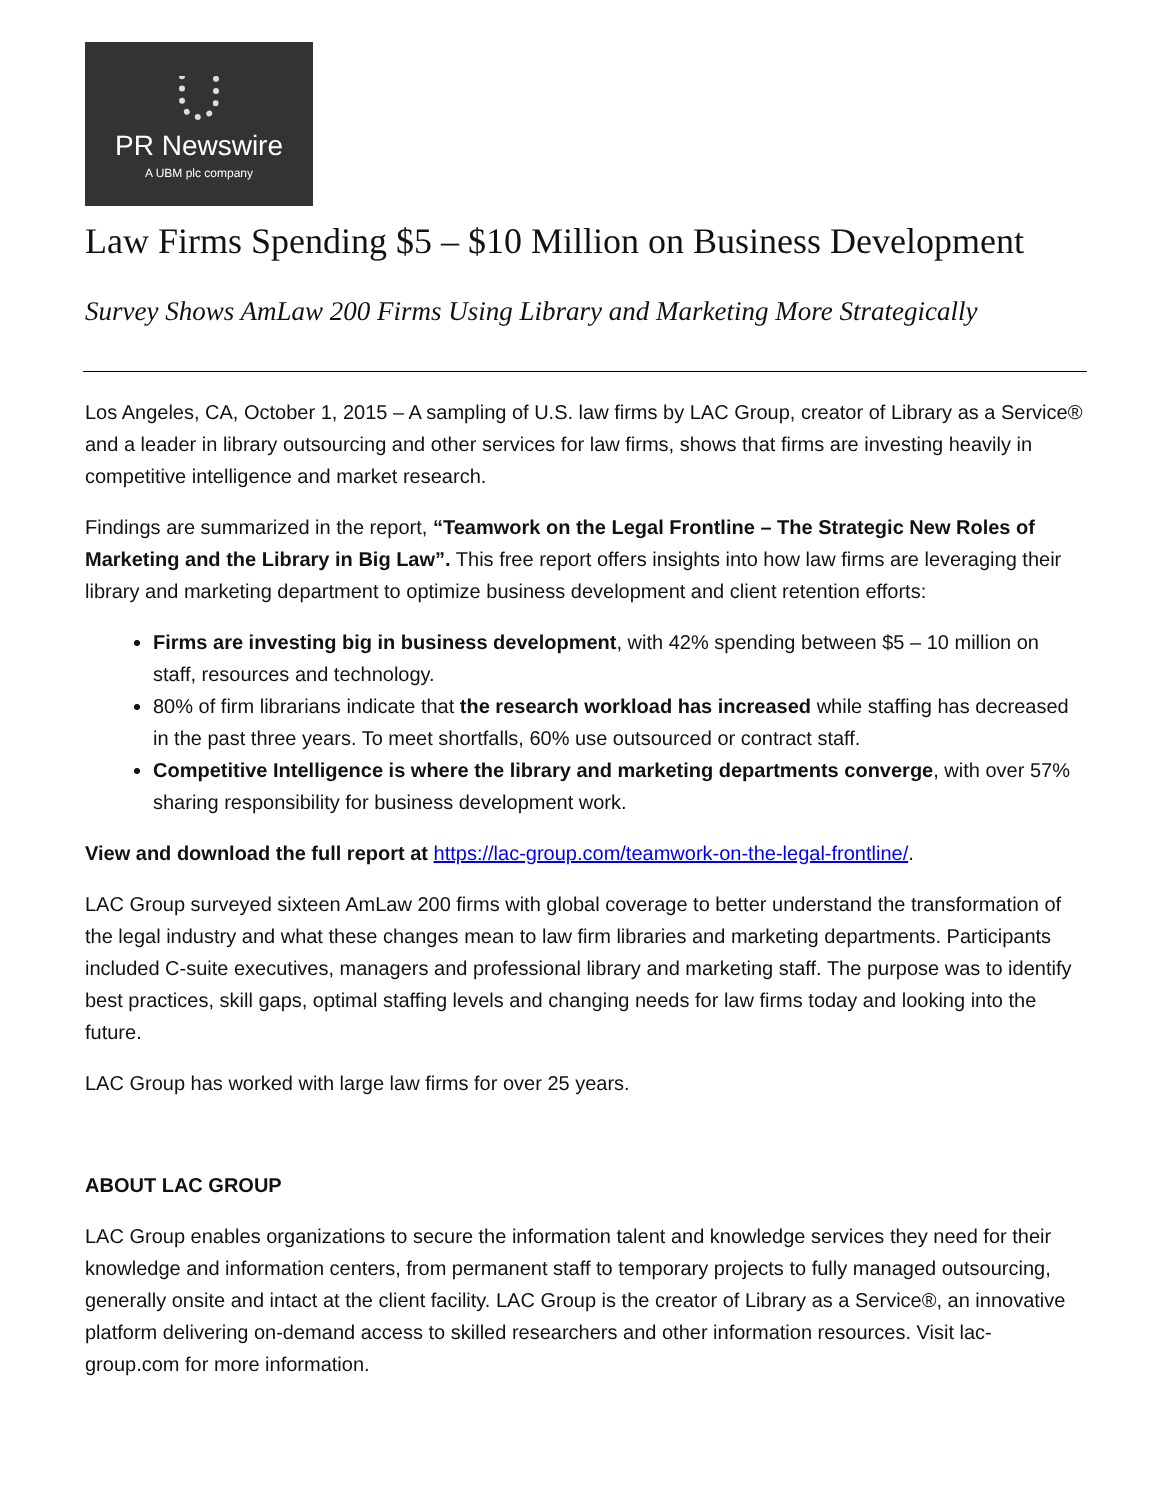PR Newswire
A UBM plc company
Law Firms Spending $5 – $10 Million on Business Development
Survey Shows AmLaw 200 Firms Using Library and Marketing More Strategically
Los Angeles, CA, October 1, 2015 – A sampling of U.S. law firms by LAC Group, creator of Library as a Service® and a leader in library outsourcing and other services for law firms, shows that firms are investing heavily in competitive intelligence and market research.
Findings are summarized in the report, “Teamwork on the Legal Frontline – The Strategic New Roles of Marketing and the Library in Big Law”. This free report offers insights into how law firms are leveraging their library and marketing department to optimize business development and client retention efforts:
Firms are investing big in business development, with 42% spending between $5 – 10 million on staff, resources and technology.
80% of firm librarians indicate that the research workload has increased while staffing has decreased in the past three years. To meet shortfalls, 60% use outsourced or contract staff.
Competitive Intelligence is where the library and marketing departments converge, with over 57% sharing responsibility for business development work.
View and download the full report at https://lac-group.com/teamwork-on-the-legal-frontline/.
LAC Group surveyed sixteen AmLaw 200 firms with global coverage to better understand the transformation of the legal industry and what these changes mean to law firm libraries and marketing departments. Participants included C-suite executives, managers and professional library and marketing staff. The purpose was to identify best practices, skill gaps, optimal staffing levels and changing needs for law firms today and looking into the future.
LAC Group has worked with large law firms for over 25 years.
ABOUT LAC GROUP
LAC Group enables organizations to secure the information talent and knowledge services they need for their knowledge and information centers, from permanent staff to temporary projects to fully managed outsourcing, generally onsite and intact at the client facility. LAC Group is the creator of Library as a Service®, an innovative platform delivering on-demand access to skilled researchers and other information resources. Visit lac-group.com for more information.